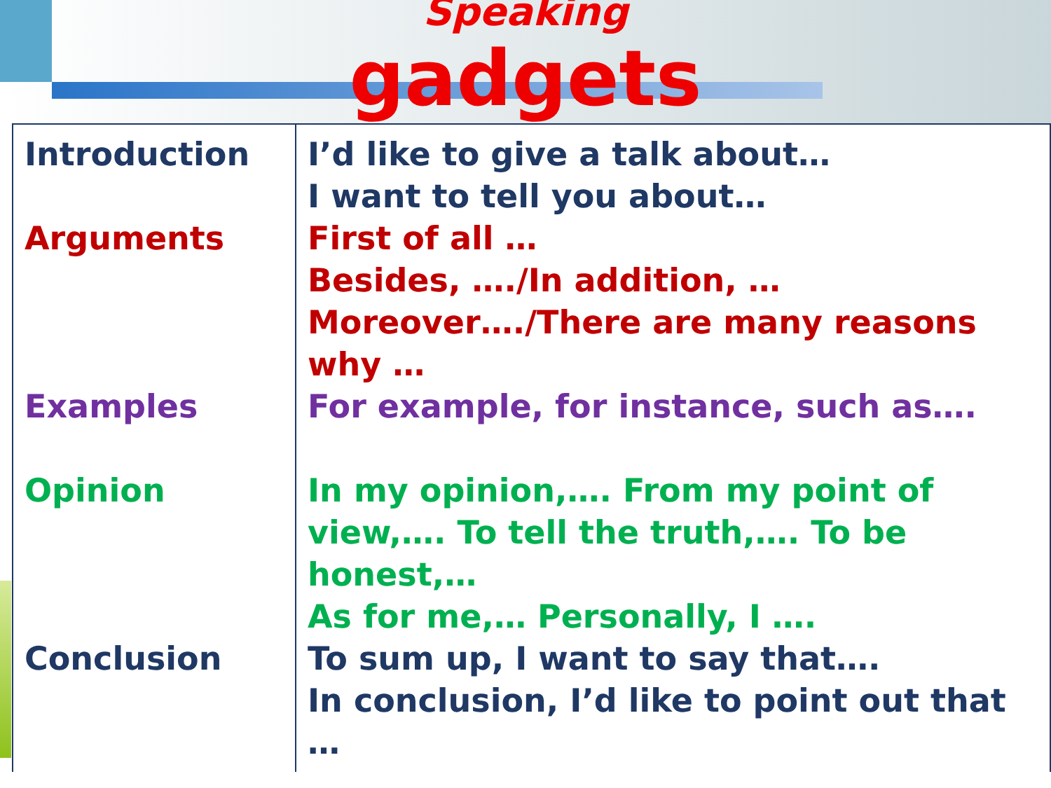Speaking
gadgets
| Introduction Arguments Examples Opinion Conclusion | I’d like to give a talk about… I want to tell you about… First of all … Besides, …./In addition, …Moreover…./There are many reasons why … For example, for instance, such as…. In my opinion,…. From my point of view,…. To tell the truth,…. To be honest,… As for me,… Personally, I …. To sum up, I want to say that…. In conclusion, I’d like to point out that … |